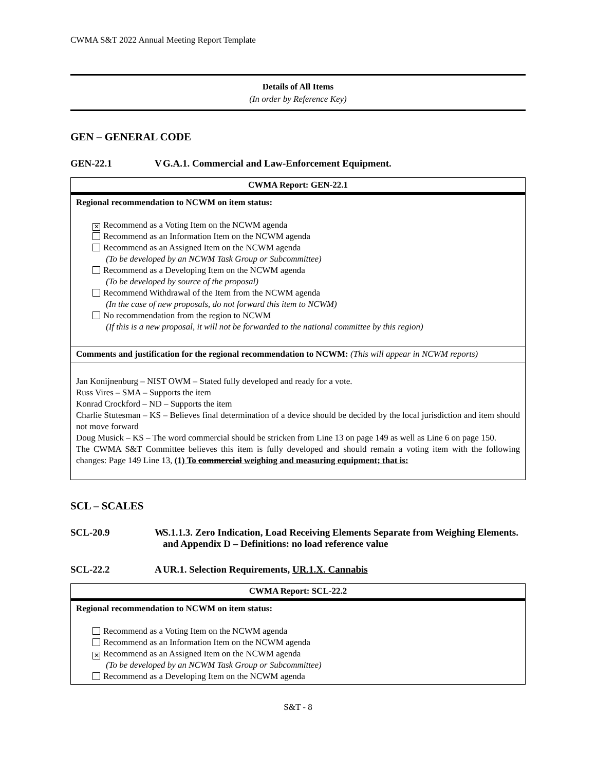CWMA S&T 2022 Annual Meeting Report Template
Details of All Items
(In order by Reference Key)
GEN – GENERAL CODE
GEN-22.1 V G.A.1. Commercial and Law-Enforcement Equipment.
| CWMA Report: GEN-22.1 |
| --- |
| Regional recommendation to NCWM on item status: ✕ Recommend as a Voting Item on the NCWM agenda Recommend as an Information Item on the NCWM agenda Recommend as an Assigned Item on the NCWM agenda (To be developed by an NCWM Task Group or Subcommittee) Recommend as a Developing Item on the NCWM agenda (To be developed by source of the proposal) Recommend Withdrawal of the Item from the NCWM agenda (In the case of new proposals, do not forward this item to NCWM) No recommendation from the region to NCWM (If this is a new proposal, it will not be forwarded to the national committee by this region) |
| Comments and justification for the regional recommendation to NCWM: (This will appear in NCWM reports) |
| Jan Konijnenburg – NIST OWM – Stated fully developed and ready for a vote. Russ Vires – SMA – Supports the item Konrad Crockford – ND – Supports the item Charlie Stutesman – KS – Believes final determination of a device should be decided by the local jurisdiction and item should not move forward Doug Musick – KS – The word commercial should be stricken from Line 13 on page 149 as well as Line 6 on page 150. The CWMA S&T Committee believes this item is fully developed and should remain a voting item with the following changes: Page 149 Line 13, (1) To commercial weighing and measuring equipment; that is: |
SCL – SCALES
SCL-20.9 W S.1.1.3. Zero Indication, Load Receiving Elements Separate from Weighing Elements. and Appendix D – Definitions: no load reference value
SCL-22.2 A UR.1. Selection Requirements, UR.1.X. Cannabis
| CWMA Report: SCL-22.2 |
| --- |
| Regional recommendation to NCWM on item status: Recommend as a Voting Item on the NCWM agenda Recommend as an Information Item on the NCWM agenda ✕ Recommend as an Assigned Item on the NCWM agenda (To be developed by an NCWM Task Group or Subcommittee) Recommend as a Developing Item on the NCWM agenda |
S&T - 8